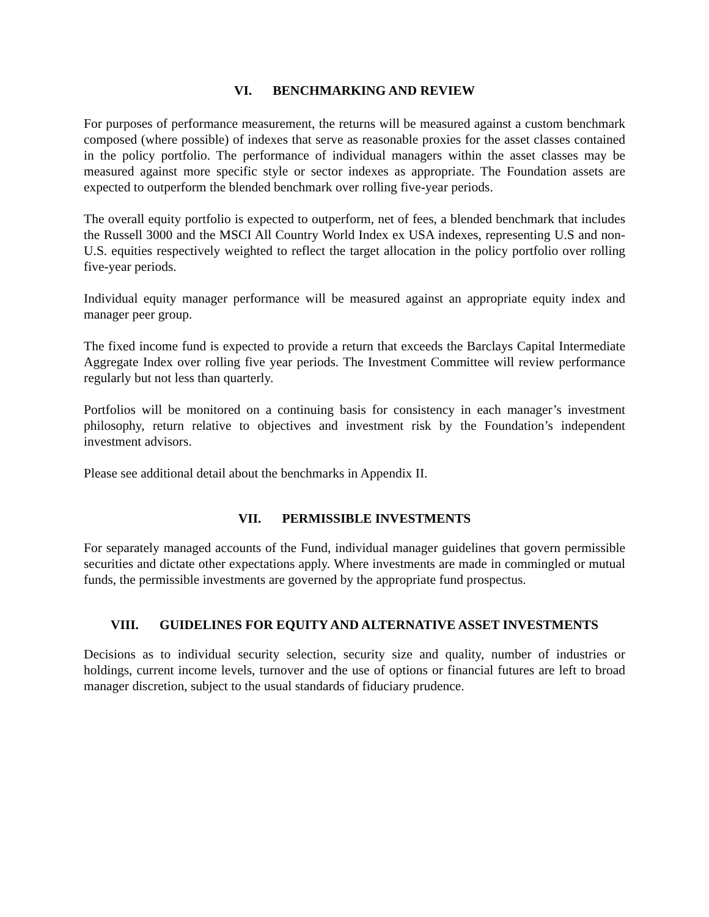VI. BENCHMARKING AND REVIEW
For purposes of performance measurement, the returns will be measured against a custom benchmark composed (where possible) of indexes that serve as reasonable proxies for the asset classes contained in the policy portfolio. The performance of individual managers within the asset classes may be measured against more specific style or sector indexes as appropriate. The Foundation assets are expected to outperform the blended benchmark over rolling five-year periods.
The overall equity portfolio is expected to outperform, net of fees, a blended benchmark that includes the Russell 3000 and the MSCI All Country World Index ex USA indexes, representing U.S and non-U.S. equities respectively weighted to reflect the target allocation in the policy portfolio over rolling five-year periods.
Individual equity manager performance will be measured against an appropriate equity index and manager peer group.
The fixed income fund is expected to provide a return that exceeds the Barclays Capital Intermediate Aggregate Index over rolling five year periods. The Investment Committee will review performance regularly but not less than quarterly.
Portfolios will be monitored on a continuing basis for consistency in each manager’s investment philosophy, return relative to objectives and investment risk by the Foundation’s independent investment advisors.
Please see additional detail about the benchmarks in Appendix II.
VII. PERMISSIBLE INVESTMENTS
For separately managed accounts of the Fund, individual manager guidelines that govern permissible securities and dictate other expectations apply. Where investments are made in commingled or mutual funds, the permissible investments are governed by the appropriate fund prospectus.
VIII. GUIDELINES FOR EQUITY AND ALTERNATIVE ASSET INVESTMENTS
Decisions as to individual security selection, security size and quality, number of industries or holdings, current income levels, turnover and the use of options or financial futures are left to broad manager discretion, subject to the usual standards of fiduciary prudence.